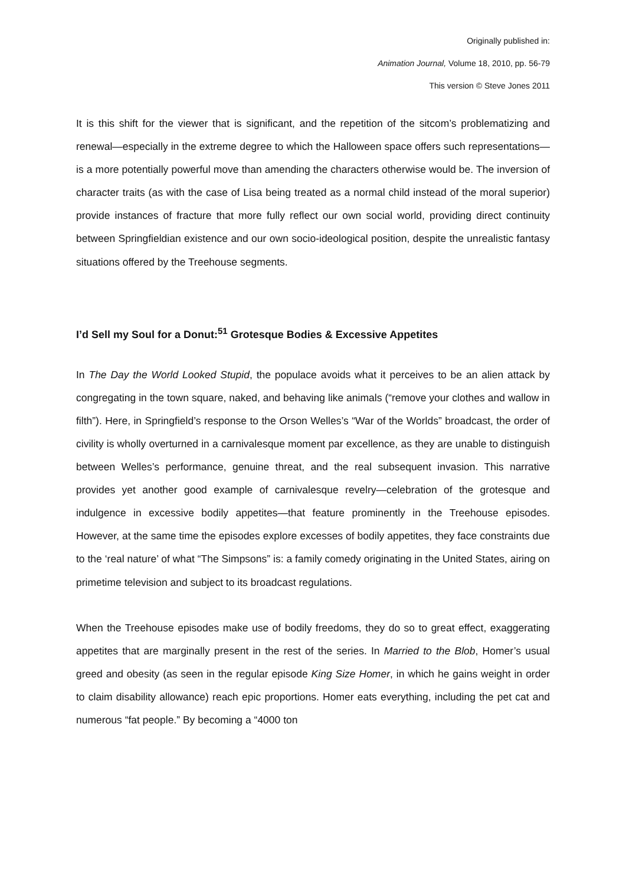Originally published in:
Animation Journal, Volume 18, 2010, pp. 56-79
This version © Steve Jones 2011
It is this shift for the viewer that is significant, and the repetition of the sitcom’s problematizing and renewal—especially in the extreme degree to which the Halloween space offers such representations—is a more potentially powerful move than amending the characters otherwise would be. The inversion of character traits (as with the case of Lisa being treated as a normal child instead of the moral superior) provide instances of fracture that more fully reflect our own social world, providing direct continuity between Springfieldian existence and our own socio-ideological position, despite the unrealistic fantasy situations offered by the Treehouse segments.
I’d Sell my Soul for a Donut:<sup>51</sup> Grotesque Bodies & Excessive Appetites
In The Day the World Looked Stupid, the populace avoids what it perceives to be an alien attack by congregating in the town square, naked, and behaving like animals (“remove your clothes and wallow in filth”). Here, in Springfield’s response to the Orson Welles’s “War of the Worlds” broadcast, the order of civility is wholly overturned in a carnivalesque moment par excellence, as they are unable to distinguish between Welles’s performance, genuine threat, and the real subsequent invasion. This narrative provides yet another good example of carnivalesque revelry—celebration of the grotesque and indulgence in excessive bodily appetites—that feature prominently in the Treehouse episodes. However, at the same time the episodes explore excesses of bodily appetites, they face constraints due to the ‘real nature’ of what “The Simpsons” is: a family comedy originating in the United States, airing on primetime television and subject to its broadcast regulations.
When the Treehouse episodes make use of bodily freedoms, they do so to great effect, exaggerating appetites that are marginally present in the rest of the series. In Married to the Blob, Homer’s usual greed and obesity (as seen in the regular episode King Size Homer, in which he gains weight in order to claim disability allowance) reach epic proportions. Homer eats everything, including the pet cat and numerous “fat people.” By becoming a “4000 ton